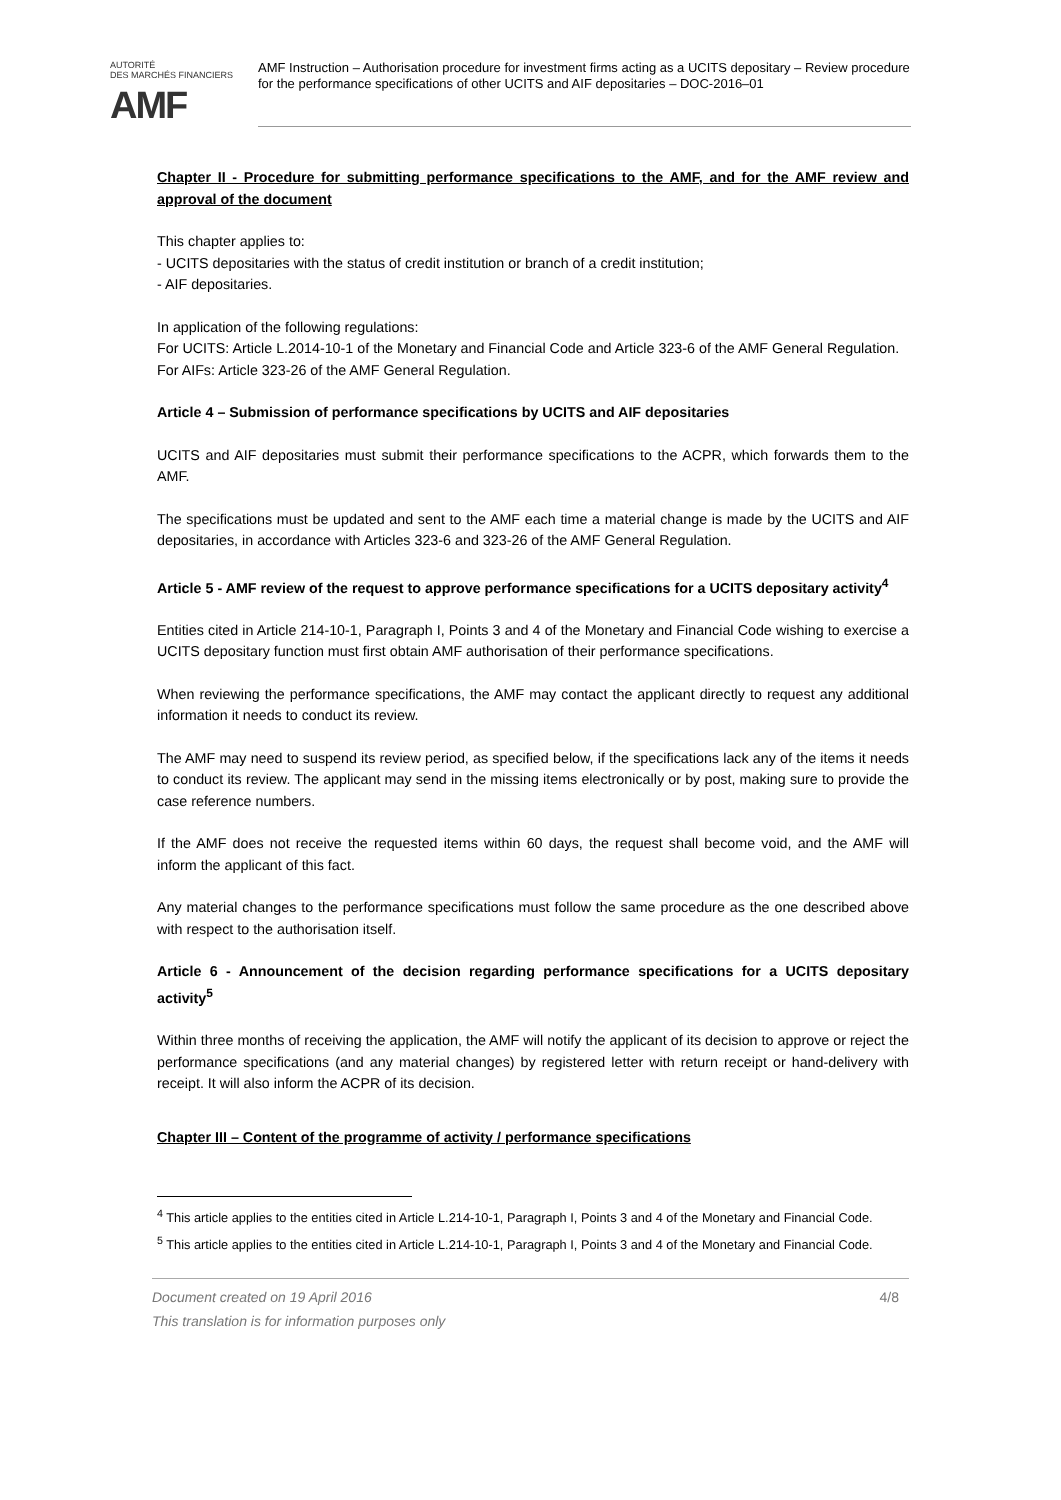AUTORITÉ
DES MARCHÉS FINANCIERS
AMF
AMF Instruction – Authorisation procedure for investment firms acting as a UCITS depositary – Review procedure for the performance specifications of other UCITS and AIF depositaries – DOC-2016–01
Chapter II - Procedure for submitting performance specifications to the AMF, and for the AMF review and approval of the document
This chapter applies to:
- UCITS depositaries with the status of credit institution or branch of a credit institution;
- AIF depositaries.
In application of the following regulations:
For UCITS: Article L.2014-10-1 of the Monetary and Financial Code and Article 323-6 of the AMF General Regulation.
For AIFs: Article 323-26 of the AMF General Regulation.
Article 4 – Submission of performance specifications by UCITS and AIF depositaries
UCITS and AIF depositaries must submit their performance specifications to the ACPR, which forwards them to the AMF.
The specifications must be updated and sent to the AMF each time a material change is made by the UCITS and AIF depositaries, in accordance with Articles 323-6 and 323-26 of the AMF General Regulation.
Article 5 - AMF review of the request to approve performance specifications for a UCITS depositary activity<sup>4</sup>
Entities cited in Article 214-10-1, Paragraph I, Points 3 and 4 of the Monetary and Financial Code wishing to exercise a UCITS depositary function must first obtain AMF authorisation of their performance specifications.
When reviewing the performance specifications, the AMF may contact the applicant directly to request any additional information it needs to conduct its review.
The AMF may need to suspend its review period, as specified below, if the specifications lack any of the items it needs to conduct its review. The applicant may send in the missing items electronically or by post, making sure to provide the case reference numbers.
If the AMF does not receive the requested items within 60 days, the request shall become void, and the AMF will inform the applicant of this fact.
Any material changes to the performance specifications must follow the same procedure as the one described above with respect to the authorisation itself.
Article 6 - Announcement of the decision regarding performance specifications for a UCITS depositary activity<sup>5</sup>
Within three months of receiving the application, the AMF will notify the applicant of its decision to approve or reject the performance specifications (and any material changes) by registered letter with return receipt or hand-delivery with receipt. It will also inform the ACPR of its decision.
Chapter III – Content of the programme of activity / performance specifications
<sup>4</sup> This article applies to the entities cited in Article L.214-10-1, Paragraph I, Points 3 and 4 of the Monetary and Financial Code.
<sup>5</sup> This article applies to the entities cited in Article L.214-10-1, Paragraph I, Points 3 and 4 of the Monetary and Financial Code.
Document created on 19 April 2016 4/8
This translation is for information purposes only